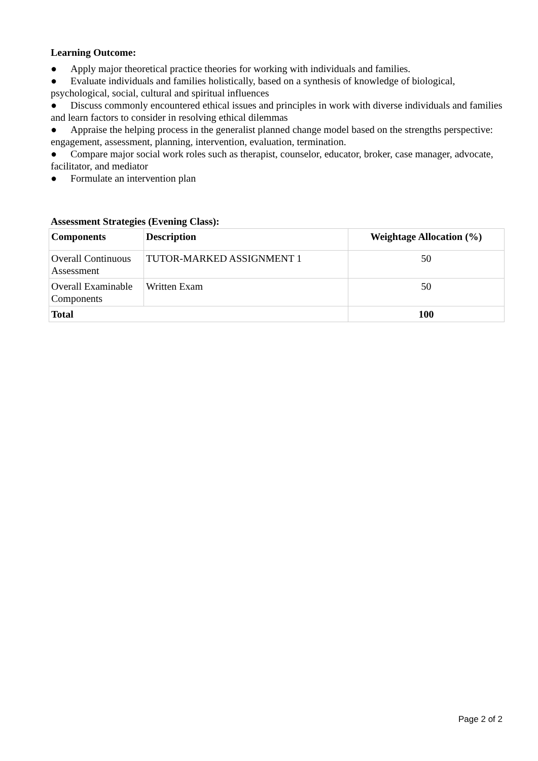Learning Outcome:
● Apply major theoretical practice theories for working with individuals and families.
● Evaluate individuals and families holistically, based on a synthesis of knowledge of biological, psychological, social, cultural and spiritual influences
● Discuss commonly encountered ethical issues and principles in work with diverse individuals and families and learn factors to consider in resolving ethical dilemmas
● Appraise the helping process in the generalist planned change model based on the strengths perspective: engagement, assessment, planning, intervention, evaluation, termination.
● Compare major social work roles such as therapist, counselor, educator, broker, case manager, advocate, facilitator, and mediator
● Formulate an intervention plan
Assessment Strategies (Evening Class):
| Components | Description | Weightage Allocation (%) |
| --- | --- | --- |
| Overall Continuous Assessment | TUTOR-MARKED ASSIGNMENT 1 | 50 |
| Overall Examinable Components | Written Exam | 50 |
| Total | | 100 |
Page 2 of 2